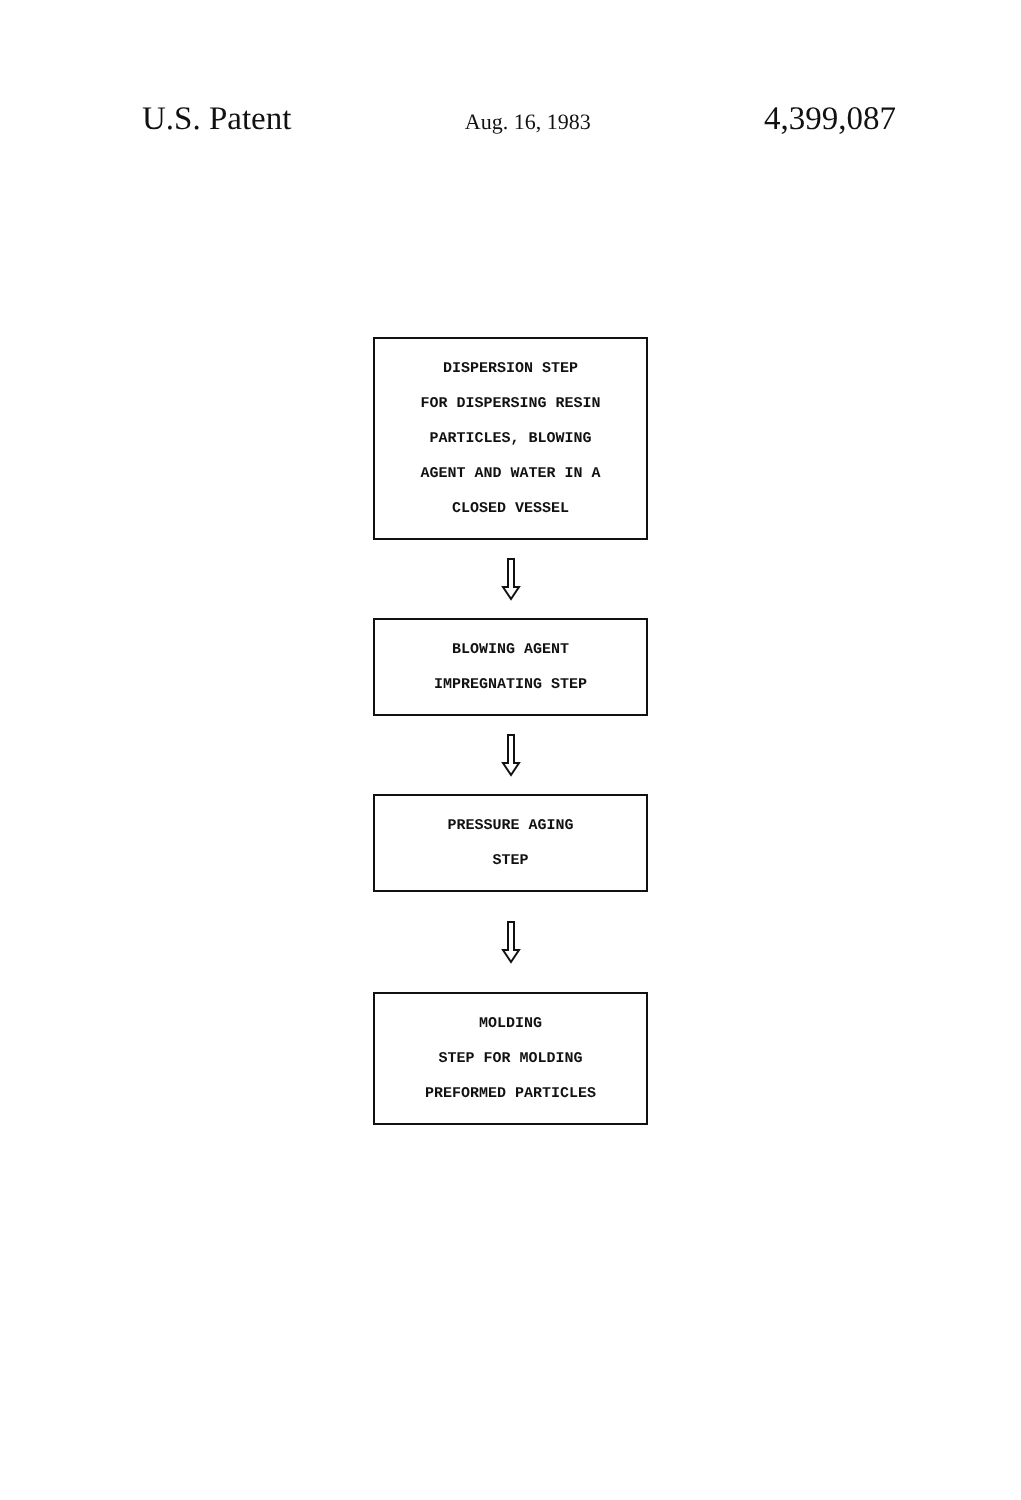U.S. Patent Aug. 16, 1983 4,399,087
DISPERSION STEP
FOR DISPERSING RESIN
PARTICLES, BLOWING
AGENT AND WATER IN A
CLOSED VESSEL
BLOWING AGENT
IMPREGNATING STEP
PRESSURE AGING
STEP
MOLDING
STEP FOR MOLDING
PREFORMED PARTICLES